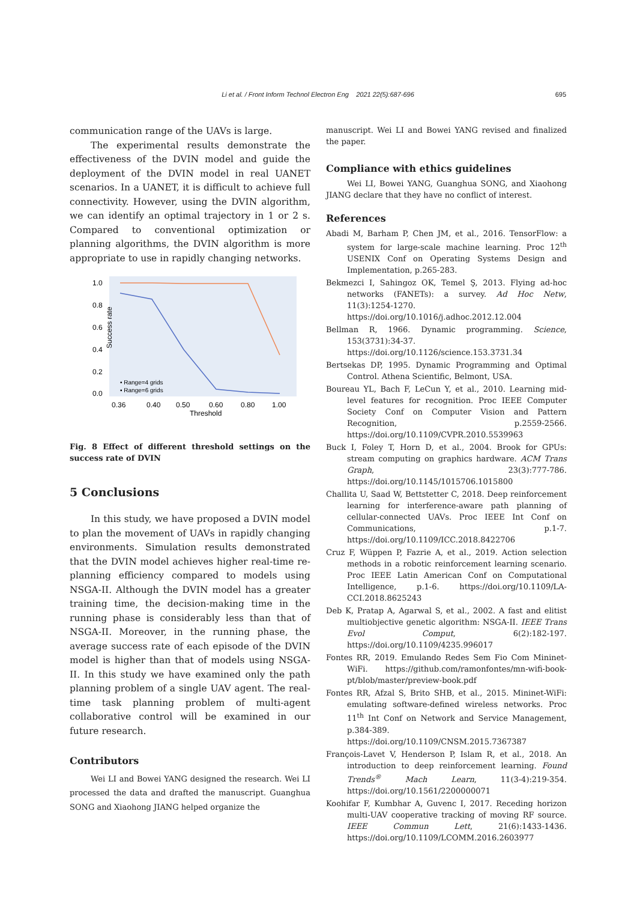Li et al. / Front Inform Technol Electron Eng 2021 22(5):687-696
695
communication range of the UAVs is large.
The experimental results demonstrate the effectiveness of the DVIN model and guide the deployment of the DVIN model in real UANET scenarios. In a UANET, it is difficult to achieve full connectivity. However, using the DVIN algorithm, we can identify an optimal trajectory in 1 or 2 s. Compared to conventional optimization or planning algorithms, the DVIN algorithm is more appropriate to use in rapidly changing networks.
Success rate
1.0
0.8
0.6
0.4
0.2
0.0
0.36
0.40
0.50
0.60
0.80
1.00
Threshold
• Range=4 grids
▪ Range=6 grids
Fig. 8 Effect of different threshold settings on the success rate of DVIN
5 Conclusions
In this study, we have proposed a DVIN model to plan the movement of UAVs in rapidly changing environments. Simulation results demonstrated that the DVIN model achieves higher real-time re-planning efficiency compared to models using NSGA-II. Although the DVIN model has a greater training time, the decision-making time in the running phase is considerably less than that of NSGA-II. Moreover, in the running phase, the average success rate of each episode of the DVIN model is higher than that of models using NSGA-II. In this study we have examined only the path planning problem of a single UAV agent. The real-time task planning problem of multi-agent collaborative control will be examined in our future research.
Contributors
Wei LI and Bowei YANG designed the research. Wei LI processed the data and drafted the manuscript. Guanghua SONG and Xiaohong JIANG helped organize the
manuscript. Wei LI and Bowei YANG revised and finalized the paper.
Compliance with ethics guidelines
Wei LI, Bowei YANG, Guanghua SONG, and Xiaohong JIANG declare that they have no conflict of interest.
References
Abadi M, Barham P, Chen JM, et al., 2016. TensorFlow: a system for large-scale machine learning. Proc 12<sup>th</sup> USENIX Conf on Operating Systems Design and Implementation, p.265-283.
Bekmezci I, Sahingoz OK, Temel Ş, 2013. Flying ad-hoc networks (FANETs): a survey. Ad Hoc Netw, 11(3):1254-1270. https://doi.org/10.1016/j.adhoc.2012.12.004
Bellman R, 1966. Dynamic programming. Science, 153(3731):34-37. https://doi.org/10.1126/science.153.3731.34
Bertsekas DP, 1995. Dynamic Programming and Optimal Control. Athena Scientific, Belmont, USA.
Boureau YL, Bach F, LeCun Y, et al., 2010. Learning mid-level features for recognition. Proc IEEE Computer Society Conf on Computer Vision and Pattern Recognition, p.2559-2566. https://doi.org/10.1109/CVPR.2010.5539963
Buck I, Foley T, Horn D, et al., 2004. Brook for GPUs: stream computing on graphics hardware. ACM Trans Graph, 23(3):777-786. https://doi.org/10.1145/1015706.1015800
Challita U, Saad W, Bettstetter C, 2018. Deep reinforcement learning for interference-aware path planning of cellular-connected UAVs. Proc IEEE Int Conf on Communications, p.1-7. https://doi.org/10.1109/ICC.2018.8422706
Cruz F, Wüppen P, Fazrie A, et al., 2019. Action selection methods in a robotic reinforcement learning scenario. Proc IEEE Latin American Conf on Computational Intelligence, p.1-6. https://doi.org/10.1109/LA-CCI.2018.8625243
Deb K, Pratap A, Agarwal S, et al., 2002. A fast and elitist multiobjective genetic algorithm: NSGA-II. IEEE Trans Evol Comput, 6(2):182-197. https://doi.org/10.1109/4235.996017
Fontes RR, 2019. Emulando Redes Sem Fio Com Mininet-WiFi. https://github.com/ramonfontes/mn-wifi-book-pt/blob/master/preview-book.pdf
Fontes RR, Afzal S, Brito SHB, et al., 2015. Mininet-WiFi: emulating software-defined wireless networks. Proc 11<sup>th</sup> Int Conf on Network and Service Management, p.384-389. https://doi.org/10.1109/CNSM.2015.7367387
François-Lavet V, Henderson P, Islam R, et al., 2018. An introduction to deep reinforcement learning. Found Trends<sup>®</sup> Mach Learn, 11(3-4):219-354. https://doi.org/10.1561/2200000071
Koohifar F, Kumbhar A, Guvenc I, 2017. Receding horizon multi-UAV cooperative tracking of moving RF source. IEEE Commun Lett, 21(6):1433-1436. https://doi.org/10.1109/LCOMM.2016.2603977